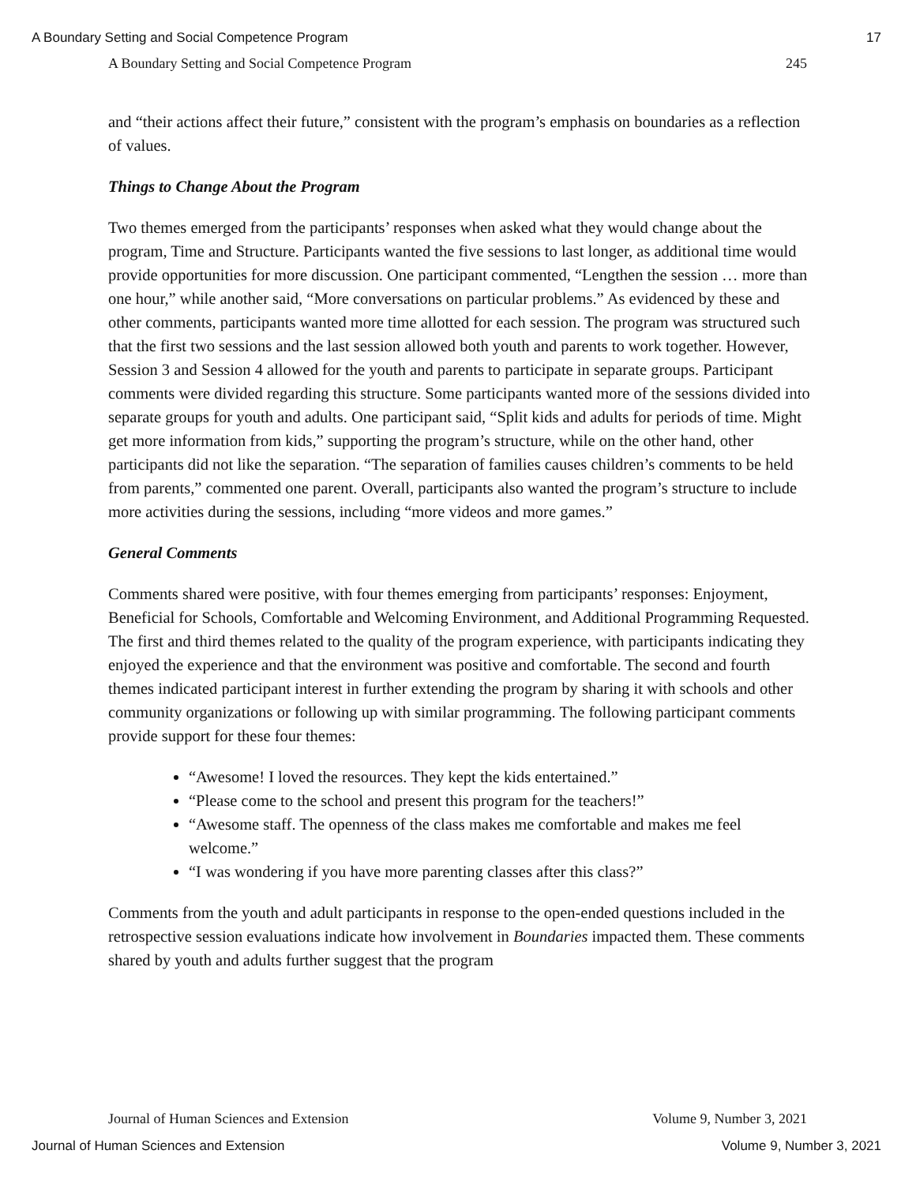A Boundary Setting and Social Competence Program 17
A Boundary Setting and Social Competence Program 245
and “their actions affect their future,” consistent with the program’s emphasis on boundaries as a reflection of values.
Things to Change About the Program
Two themes emerged from the participants’ responses when asked what they would change about the program, Time and Structure. Participants wanted the five sessions to last longer, as additional time would provide opportunities for more discussion. One participant commented, “Lengthen the session … more than one hour,” while another said, “More conversations on particular problems.” As evidenced by these and other comments, participants wanted more time allotted for each session. The program was structured such that the first two sessions and the last session allowed both youth and parents to work together. However, Session 3 and Session 4 allowed for the youth and parents to participate in separate groups. Participant comments were divided regarding this structure. Some participants wanted more of the sessions divided into separate groups for youth and adults. One participant said, “Split kids and adults for periods of time. Might get more information from kids,” supporting the program’s structure, while on the other hand, other participants did not like the separation. “The separation of families causes children’s comments to be held from parents,” commented one parent. Overall, participants also wanted the program’s structure to include more activities during the sessions, including “more videos and more games.”
General Comments
Comments shared were positive, with four themes emerging from participants’ responses: Enjoyment, Beneficial for Schools, Comfortable and Welcoming Environment, and Additional Programming Requested. The first and third themes related to the quality of the program experience, with participants indicating they enjoyed the experience and that the environment was positive and comfortable. The second and fourth themes indicated participant interest in further extending the program by sharing it with schools and other community organizations or following up with similar programming. The following participant comments provide support for these four themes:
“Awesome! I loved the resources. They kept the kids entertained.”
“Please come to the school and present this program for the teachers!”
“Awesome staff. The openness of the class makes me comfortable and makes me feel welcome.”
“I was wondering if you have more parenting classes after this class?”
Comments from the youth and adult participants in response to the open-ended questions included in the retrospective session evaluations indicate how involvement in Boundaries impacted them. These comments shared by youth and adults further suggest that the program
Journal of Human Sciences and Extension Volume 9, Number 3, 2021
Journal of Human Sciences and Extension Volume 9, Number 3, 2021